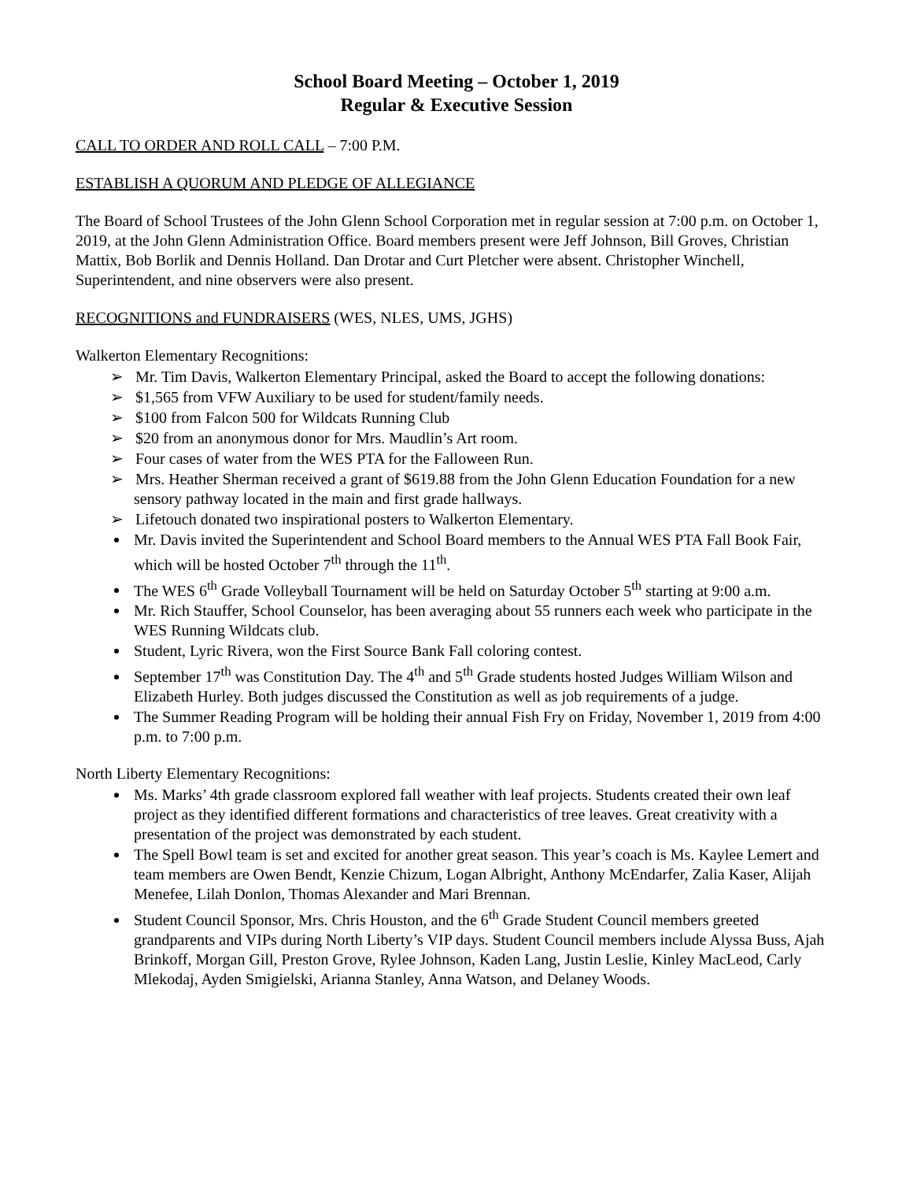School Board Meeting – October 1, 2019
Regular & Executive Session
CALL TO ORDER AND ROLL CALL – 7:00 P.M.
ESTABLISH A QUORUM AND PLEDGE OF ALLEGIANCE
The Board of School Trustees of the John Glenn School Corporation met in regular session at 7:00 p.m. on October 1, 2019, at the John Glenn Administration Office. Board members present were Jeff Johnson, Bill Groves, Christian Mattix, Bob Borlik and Dennis Holland. Dan Drotar and Curt Pletcher were absent. Christopher Winchell, Superintendent, and nine observers were also present.
RECOGNITIONS and FUNDRAISERS (WES, NLES, UMS, JGHS)
Walkerton Elementary Recognitions:
➢ Mr. Tim Davis, Walkerton Elementary Principal, asked the Board to accept the following donations:
➢ $1,565 from VFW Auxiliary to be used for student/family needs.
➢ $100 from Falcon 500 for Wildcats Running Club
➢ $20 from an anonymous donor for Mrs. Maudlin’s Art room.
➢ Four cases of water from the WES PTA for the Falloween Run.
➢ Mrs. Heather Sherman received a grant of $619.88 from the John Glenn Education Foundation for a new sensory pathway located in the main and first grade hallways.
➢ Lifetouch donated two inspirational posters to Walkerton Elementary.
Mr. Davis invited the Superintendent and School Board members to the Annual WES PTA Fall Book Fair, which will be hosted October 7<sup>th</sup> through the 11<sup>th</sup>.
The WES 6<sup>th</sup> Grade Volleyball Tournament will be held on Saturday October 5<sup>th</sup> starting at 9:00 a.m.
Mr. Rich Stauffer, School Counselor, has been averaging about 55 runners each week who participate in the WES Running Wildcats club.
Student, Lyric Rivera, won the First Source Bank Fall coloring contest.
September 17<sup>th</sup> was Constitution Day. The 4<sup>th</sup> and 5<sup>th</sup> Grade students hosted Judges William Wilson and Elizabeth Hurley. Both judges discussed the Constitution as well as job requirements of a judge.
The Summer Reading Program will be holding their annual Fish Fry on Friday, November 1, 2019 from 4:00 p.m. to 7:00 p.m.
North Liberty Elementary Recognitions:
Ms. Marks’ 4th grade classroom explored fall weather with leaf projects. Students created their own leaf project as they identified different formations and characteristics of tree leaves. Great creativity with a presentation of the project was demonstrated by each student.
The Spell Bowl team is set and excited for another great season. This year’s coach is Ms. Kaylee Lemert and team members are Owen Bendt, Kenzie Chizum, Logan Albright, Anthony McEndarfer, Zalia Kaser, Alijah Menefee, Lilah Donlon, Thomas Alexander and Mari Brennan.
Student Council Sponsor, Mrs. Chris Houston, and the 6<sup>th</sup> Grade Student Council members greeted grandparents and VIPs during North Liberty’s VIP days. Student Council members include Alyssa Buss, Ajah Brinkoff, Morgan Gill, Preston Grove, Rylee Johnson, Kaden Lang, Justin Leslie, Kinley MacLeod, Carly Mlekodaj, Ayden Smigielski, Arianna Stanley, Anna Watson, and Delaney Woods.